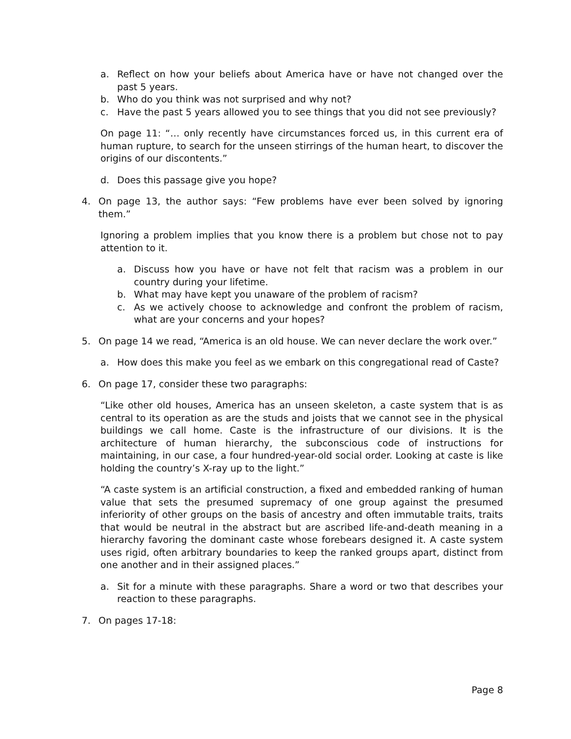a. Reflect on how your beliefs about America have or have not changed over the past 5 years.
b. Who do you think was not surprised and why not?
c. Have the past 5 years allowed you to see things that you did not see previously?
On page 11: “… only recently have circumstances forced us, in this current era of human rupture, to search for the unseen stirrings of the human heart, to discover the origins of our discontents.”
d. Does this passage give you hope?
4. On page 13, the author says: “Few problems have ever been solved by ignoring them.”
Ignoring a problem implies that you know there is a problem but chose not to pay attention to it.
a. Discuss how you have or have not felt that racism was a problem in our country during your lifetime.
b. What may have kept you unaware of the problem of racism?
c. As we actively choose to acknowledge and confront the problem of racism, what are your concerns and your hopes?
5. On page 14 we read, “America is an old house. We can never declare the work over.”
a. How does this make you feel as we embark on this congregational read of Caste?
6. On page 17, consider these two paragraphs:
“Like other old houses, America has an unseen skeleton, a caste system that is as central to its operation as are the studs and joists that we cannot see in the physical buildings we call home. Caste is the infrastructure of our divisions. It is the architecture of human hierarchy, the subconscious code of instructions for maintaining, in our case, a four hundred-year-old social order. Looking at caste is like holding the country’s X-ray up to the light.”
“A caste system is an artificial construction, a fixed and embedded ranking of human value that sets the presumed supremacy of one group against the presumed inferiority of other groups on the basis of ancestry and often immutable traits, traits that would be neutral in the abstract but are ascribed life-and-death meaning in a hierarchy favoring the dominant caste whose forebears designed it. A caste system uses rigid, often arbitrary boundaries to keep the ranked groups apart, distinct from one another and in their assigned places.”
a. Sit for a minute with these paragraphs. Share a word or two that describes your reaction to these paragraphs.
7. On pages 17-18:
Page 8